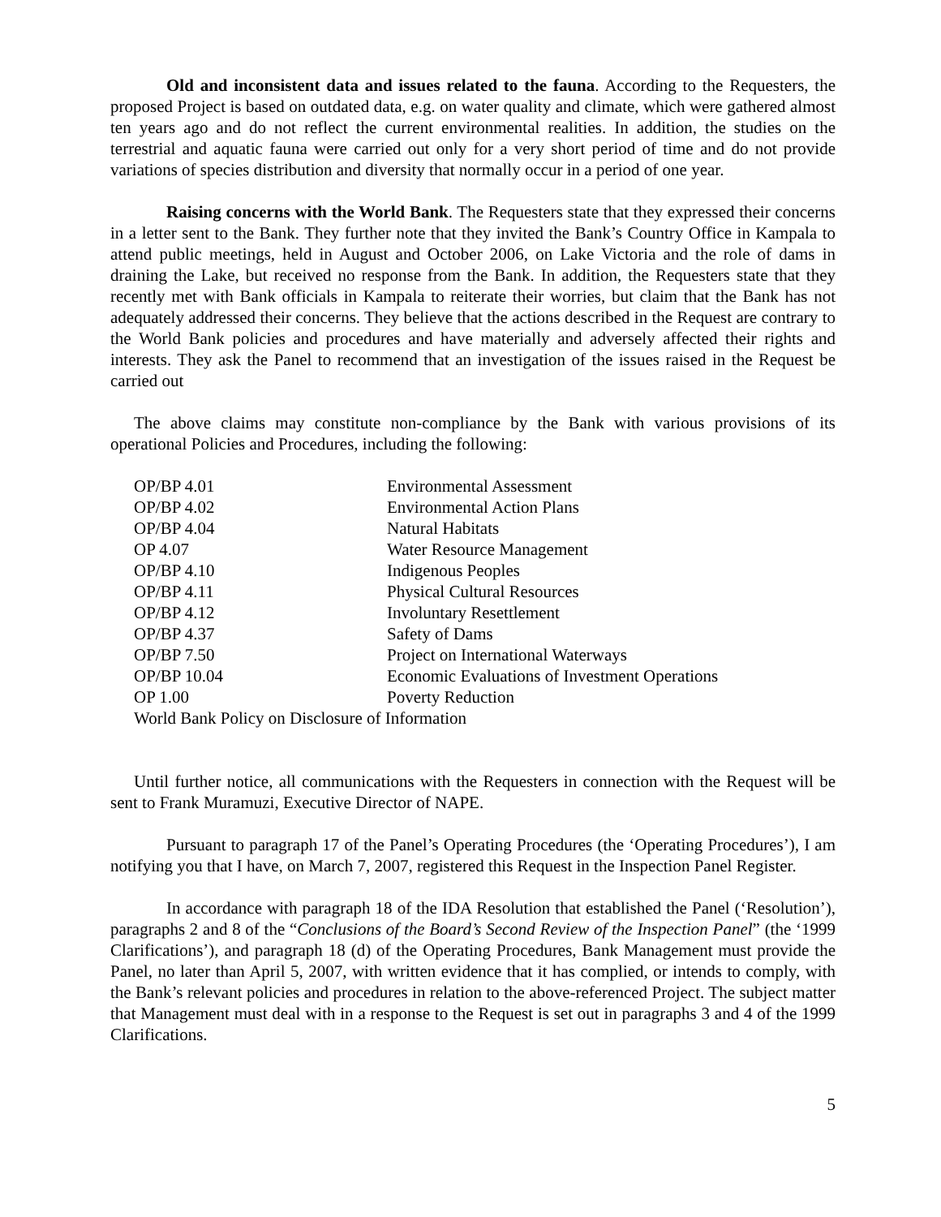Old and inconsistent data and issues related to the fauna. According to the Requesters, the proposed Project is based on outdated data, e.g. on water quality and climate, which were gathered almost ten years ago and do not reflect the current environmental realities. In addition, the studies on the terrestrial and aquatic fauna were carried out only for a very short period of time and do not provide variations of species distribution and diversity that normally occur in a period of one year.
Raising concerns with the World Bank. The Requesters state that they expressed their concerns in a letter sent to the Bank. They further note that they invited the Bank’s Country Office in Kampala to attend public meetings, held in August and October 2006, on Lake Victoria and the role of dams in draining the Lake, but received no response from the Bank. In addition, the Requesters state that they recently met with Bank officials in Kampala to reiterate their worries, but claim that the Bank has not adequately addressed their concerns. They believe that the actions described in the Request are contrary to the World Bank policies and procedures and have materially and adversely affected their rights and interests. They ask the Panel to recommend that an investigation of the issues raised in the Request be carried out
The above claims may constitute non-compliance by the Bank with various provisions of its operational Policies and Procedures, including the following:
| OP/BP 4.01 | Environmental Assessment |
| OP/BP 4.02 | Environmental Action Plans |
| OP/BP 4.04 | Natural Habitats |
| OP 4.07 | Water Resource Management |
| OP/BP 4.10 | Indigenous Peoples |
| OP/BP 4.11 | Physical Cultural Resources |
| OP/BP 4.12 | Involuntary Resettlement |
| OP/BP 4.37 | Safety of Dams |
| OP/BP 7.50 | Project on International Waterways |
| OP/BP 10.04 | Economic Evaluations of Investment Operations |
| OP 1.00 | Poverty Reduction |
| World Bank Policy on Disclosure of Information | |
Until further notice, all communications with the Requesters in connection with the Request will be sent to Frank Muramuzi, Executive Director of NAPE.
Pursuant to paragraph 17 of the Panel’s Operating Procedures (the ‘Operating Procedures’), I am notifying you that I have, on March 7, 2007, registered this Request in the Inspection Panel Register.
In accordance with paragraph 18 of the IDA Resolution that established the Panel (‘Resolution’), paragraphs 2 and 8 of the “Conclusions of the Board’s Second Review of the Inspection Panel” (the ‘1999 Clarifications’), and paragraph 18 (d) of the Operating Procedures, Bank Management must provide the Panel, no later than April 5, 2007, with written evidence that it has complied, or intends to comply, with the Bank’s relevant policies and procedures in relation to the above-referenced Project. The subject matter that Management must deal with in a response to the Request is set out in paragraphs 3 and 4 of the 1999 Clarifications.
5